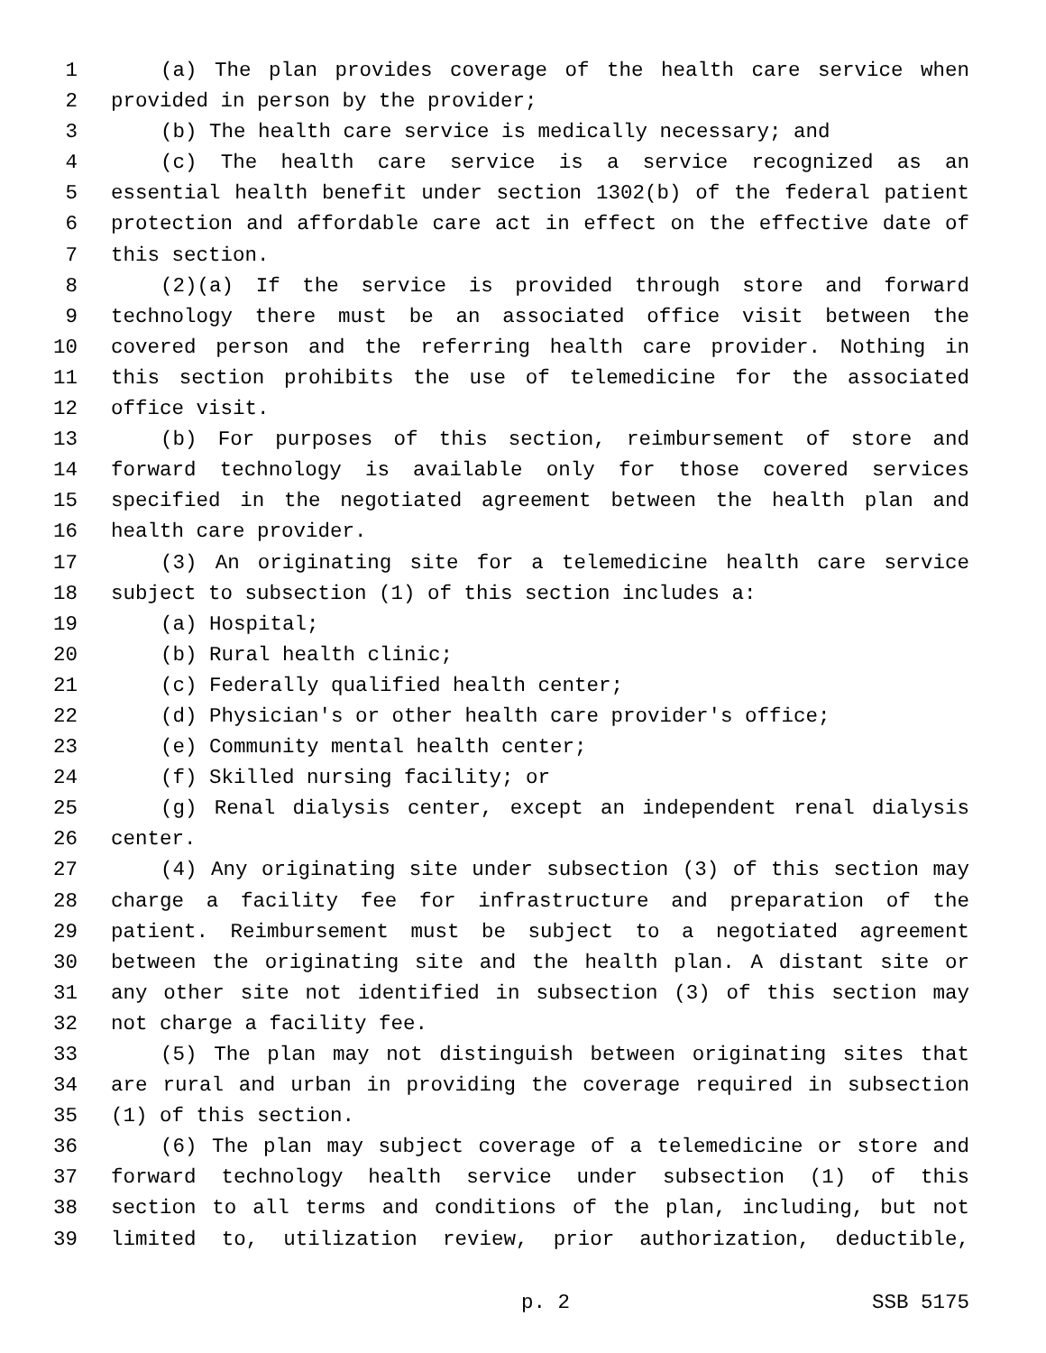1 (a) The plan provides coverage of the health care service when
2 provided in person by the provider;
3 (b) The health care service is medically necessary; and
4 (c) The health care service is a service recognized as an
5 essential health benefit under section 1302(b) of the federal patient
6 protection and affordable care act in effect on the effective date of
7 this section.
8 (2)(a) If the service is provided through store and forward
9 technology there must be an associated office visit between the
10 covered person and the referring health care provider. Nothing in
11 this section prohibits the use of telemedicine for the associated
12 office visit.
13 (b) For purposes of this section, reimbursement of store and
14 forward technology is available only for those covered services
15 specified in the negotiated agreement between the health plan and
16 health care provider.
17 (3) An originating site for a telemedicine health care service
18 subject to subsection (1) of this section includes a:
19 (a) Hospital;
20 (b) Rural health clinic;
21 (c) Federally qualified health center;
22 (d) Physician's or other health care provider's office;
23 (e) Community mental health center;
24 (f) Skilled nursing facility; or
25 (g) Renal dialysis center, except an independent renal dialysis
26 center.
27 (4) Any originating site under subsection (3) of this section may
28 charge a facility fee for infrastructure and preparation of the
29 patient. Reimbursement must be subject to a negotiated agreement
30 between the originating site and the health plan. A distant site or
31 any other site not identified in subsection (3) of this section may
32 not charge a facility fee.
33 (5) The plan may not distinguish between originating sites that
34 are rural and urban in providing the coverage required in subsection
35 (1) of this section.
36 (6) The plan may subject coverage of a telemedicine or store and
37 forward technology health service under subsection (1) of this
38 section to all terms and conditions of the plan, including, but not
39 limited to, utilization review, prior authorization, deductible,
p. 2 SSB 5175